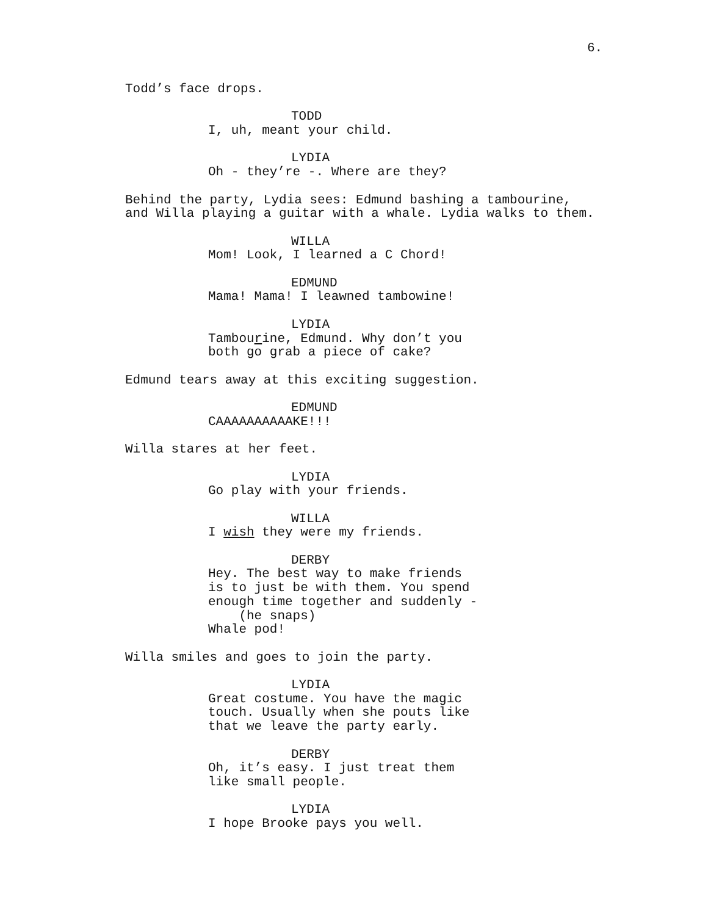6.
Todd’s face drops.
TODD
I, uh, meant your child.
LYDIA
Oh - they’re -. Where are they?
Behind the party, Lydia sees: Edmund bashing a tambourine, and Willa playing a guitar with a whale. Lydia walks to them.
WILLA
Mom! Look, I learned a C Chord!
EDMUND
Mama! Mama! I leawned tambowine!
LYDIA
Tambourine, Edmund. Why don’t you
both go grab a piece of cake?
Edmund tears away at this exciting suggestion.
EDMUND
CAAAAAAAAAAKE!!!
Willa stares at her feet.
LYDIA
Go play with your friends.
WILLA
I wish they were my friends.
DERBY
Hey. The best way to make friends
is to just be with them. You spend
enough time together and suddenly -
(he snaps)
Whale pod!
Willa smiles and goes to join the party.
LYDIA
Great costume. You have the magic
touch. Usually when she pouts like
that we leave the party early.
DERBY
Oh, it’s easy. I just treat them
like small people.
LYDIA
I hope Brooke pays you well.